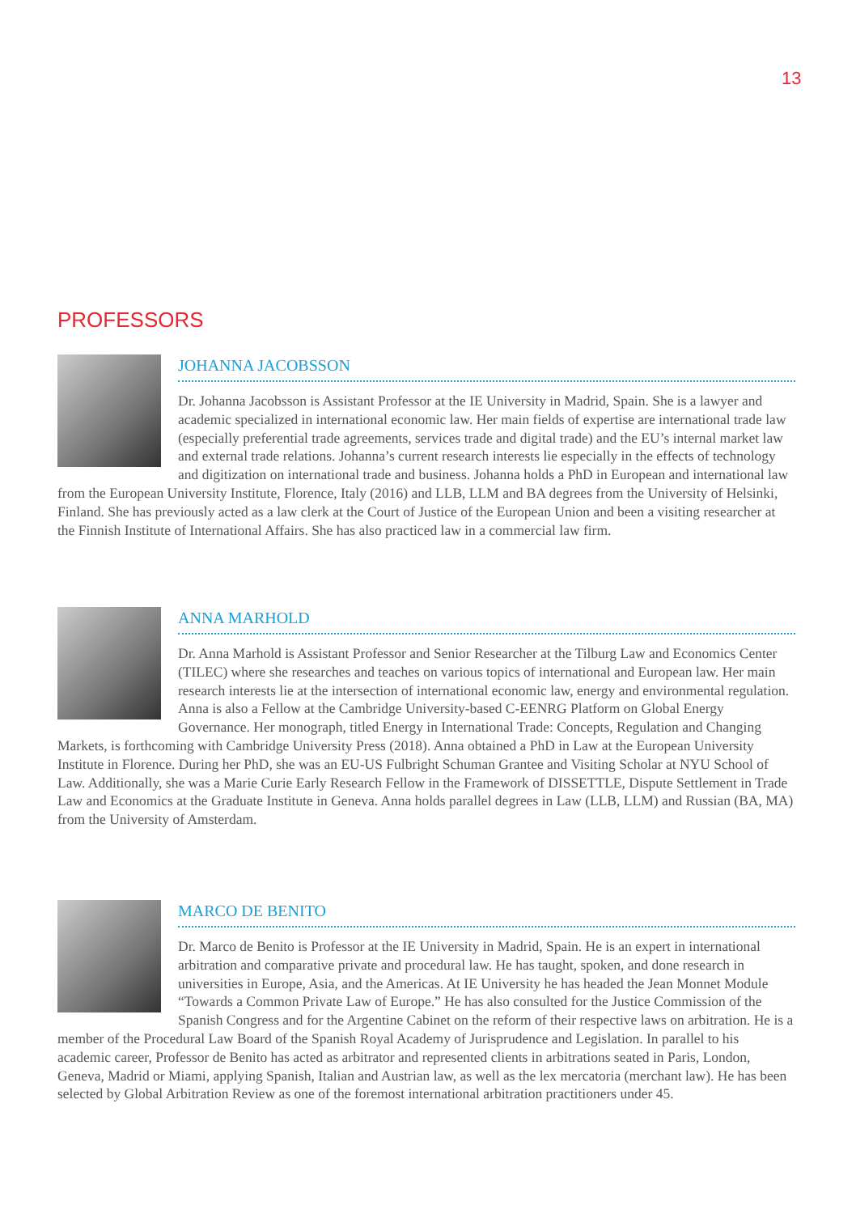13
PROFESSORS
JOHANNA JACOBSSON
Dr. Johanna Jacobsson is Assistant Professor at the IE University in Madrid, Spain. She is a lawyer and academic specialized in international economic law. Her main fields of expertise are international trade law (especially preferential trade agreements, services trade and digital trade) and the EU’s internal market law and external trade relations. Johanna’s current research interests lie especially in the effects of technology and digitization on international trade and business. Johanna holds a PhD in European and international law from the European University Institute, Florence, Italy (2016) and LLB, LLM and BA degrees from the University of Helsinki, Finland. She has previously acted as a law clerk at the Court of Justice of the European Union and been a visiting researcher at the Finnish Institute of International Affairs. She has also practiced law in a commercial law firm.
ANNA MARHOLD
Dr. Anna Marhold is Assistant Professor and Senior Researcher at the Tilburg Law and Economics Center (TILEC) where she researches and teaches on various topics of international and European law. Her main research interests lie at the intersection of international economic law, energy and environmental regulation. Anna is also a Fellow at the Cambridge University-based C-EENRG Platform on Global Energy Governance. Her monograph, titled Energy in International Trade: Concepts, Regulation and Changing Markets, is forthcoming with Cambridge University Press (2018). Anna obtained a PhD in Law at the European University Institute in Florence. During her PhD, she was an EU-US Fulbright Schuman Grantee and Visiting Scholar at NYU School of Law. Additionally, she was a Marie Curie Early Research Fellow in the Framework of DISSETTLE, Dispute Settlement in Trade Law and Economics at the Graduate Institute in Geneva. Anna holds parallel degrees in Law (LLB, LLM) and Russian (BA, MA) from the University of Amsterdam.
MARCO DE BENITO
Dr. Marco de Benito is Professor at the IE University in Madrid, Spain. He is an expert in international arbitration and comparative private and procedural law. He has taught, spoken, and done research in universities in Europe, Asia, and the Americas. At IE University he has headed the Jean Monnet Module “Towards a Common Private Law of Europe.” He has also consulted for the Justice Commission of the Spanish Congress and for the Argentine Cabinet on the reform of their respective laws on arbitration. He is a member of the Procedural Law Board of the Spanish Royal Academy of Jurisprudence and Legislation. In parallel to his academic career, Professor de Benito has acted as arbitrator and represented clients in arbitrations seated in Paris, London, Geneva, Madrid or Miami, applying Spanish, Italian and Austrian law, as well as the lex mercatoria (merchant law). He has been selected by Global Arbitration Review as one of the foremost international arbitration practitioners under 45.